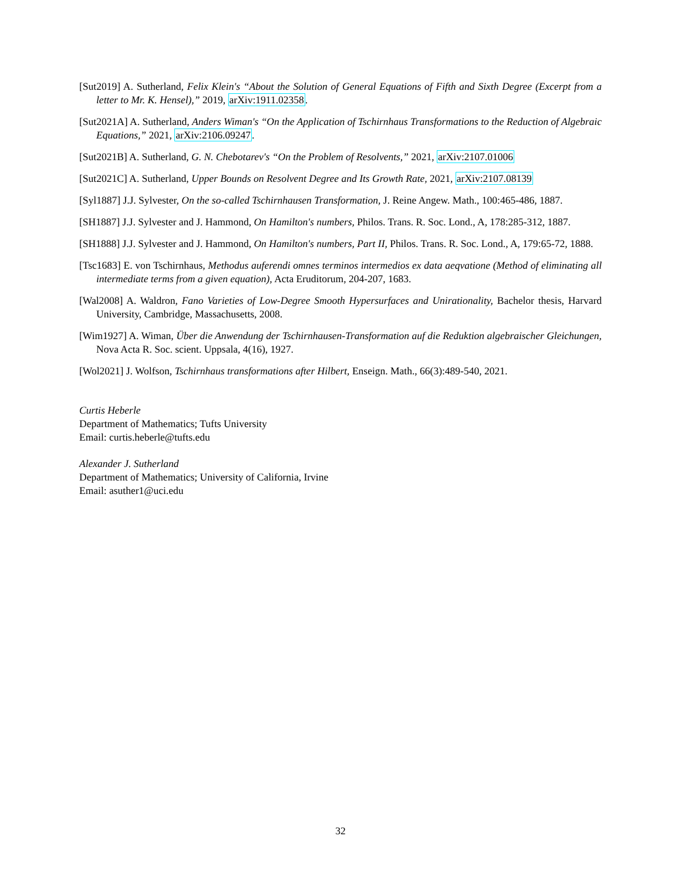[Sut2019] A. Sutherland, Felix Klein's “About the Solution of General Equations of Fifth and Sixth Degree (Excerpt from a letter to Mr. K. Hensel),” 2019, arXiv:1911.02358.
[Sut2021A] A. Sutherland, Anders Wiman's “On the Application of Tschirnhaus Transformations to the Reduction of Algebraic Equations,” 2021, arXiv:2106.09247.
[Sut2021B] A. Sutherland, G. N. Chebotarev's “On the Problem of Resolvents,” 2021, arXiv:2107.01006
[Sut2021C] A. Sutherland, Upper Bounds on Resolvent Degree and Its Growth Rate, 2021, arXiv:2107.08139
[Syl1887] J.J. Sylvester, On the so-called Tschirnhausen Transformation, J. Reine Angew. Math., 100:465-486, 1887.
[SH1887] J.J. Sylvester and J. Hammond, On Hamilton's numbers, Philos. Trans. R. Soc. Lond., A, 178:285-312, 1887.
[SH1888] J.J. Sylvester and J. Hammond, On Hamilton's numbers, Part II, Philos. Trans. R. Soc. Lond., A, 179:65-72, 1888.
[Tsc1683] E. von Tschirnhaus, Methodus auferendi omnes terminos intermedios ex data aeqvatione (Method of eliminating all intermediate terms from a given equation), Acta Eruditorum, 204-207, 1683.
[Wal2008] A. Waldron, Fano Varieties of Low-Degree Smooth Hypersurfaces and Unirationality, Bachelor thesis, Harvard University, Cambridge, Massachusetts, 2008.
[Wim1927] A. Wiman, Über die Anwendung der Tschirnhausen-Transformation auf die Reduktion algebraischer Gleichungen, Nova Acta R. Soc. scient. Uppsala, 4(16), 1927.
[Wol2021] J. Wolfson, Tschirnhaus transformations after Hilbert, Enseign. Math., 66(3):489-540, 2021.
Curtis Heberle
Department of Mathematics; Tufts University
Email: curtis.heberle@tufts.edu
Alexander J. Sutherland
Department of Mathematics; University of California, Irvine
Email: asuther1@uci.edu
32